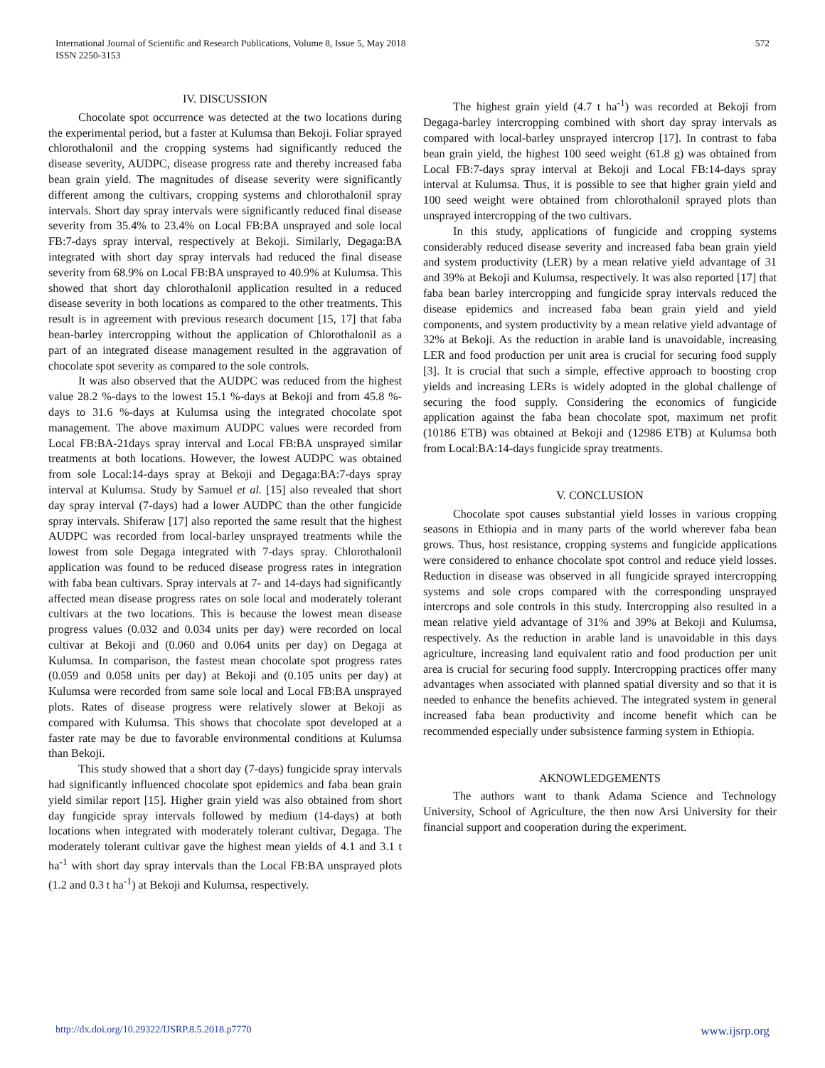International Journal of Scientific and Research Publications, Volume 8, Issue 5, May 2018
ISSN 2250-3153
572
IV. DISCUSSION
Chocolate spot occurrence was detected at the two locations during the experimental period, but a faster at Kulumsa than Bekoji. Foliar sprayed chlorothalonil and the cropping systems had significantly reduced the disease severity, AUDPC, disease progress rate and thereby increased faba bean grain yield. The magnitudes of disease severity were significantly different among the cultivars, cropping systems and chlorothalonil spray intervals. Short day spray intervals were significantly reduced final disease severity from 35.4% to 23.4% on Local FB:BA unsprayed and sole local FB:7-days spray interval, respectively at Bekoji. Similarly, Degaga:BA integrated with short day spray intervals had reduced the final disease severity from 68.9% on Local FB:BA unsprayed to 40.9% at Kulumsa. This showed that short day chlorothalonil application resulted in a reduced disease severity in both locations as compared to the other treatments. This result is in agreement with previous research document [15, 17] that faba bean-barley intercropping without the application of Chlorothalonil as a part of an integrated disease management resulted in the aggravation of chocolate spot severity as compared to the sole controls.
It was also observed that the AUDPC was reduced from the highest value 28.2 %-days to the lowest 15.1 %-days at Bekoji and from 45.8 %-days to 31.6 %-days at Kulumsa using the integrated chocolate spot management. The above maximum AUDPC values were recorded from Local FB:BA-21days spray interval and Local FB:BA unsprayed similar treatments at both locations. However, the lowest AUDPC was obtained from sole Local:14-days spray at Bekoji and Degaga:BA:7-days spray interval at Kulumsa. Study by Samuel et al. [15] also revealed that short day spray interval (7-days) had a lower AUDPC than the other fungicide spray intervals. Shiferaw [17] also reported the same result that the highest AUDPC was recorded from local-barley unsprayed treatments while the lowest from sole Degaga integrated with 7-days spray. Chlorothalonil application was found to be reduced disease progress rates in integration with faba bean cultivars. Spray intervals at 7- and 14-days had significantly affected mean disease progress rates on sole local and moderately tolerant cultivars at the two locations. This is because the lowest mean disease progress values (0.032 and 0.034 units per day) were recorded on local cultivar at Bekoji and (0.060 and 0.064 units per day) on Degaga at Kulumsa. In comparison, the fastest mean chocolate spot progress rates (0.059 and 0.058 units per day) at Bekoji and (0.105 units per day) at Kulumsa were recorded from same sole local and Local FB:BA unsprayed plots. Rates of disease progress were relatively slower at Bekoji as compared with Kulumsa. This shows that chocolate spot developed at a faster rate may be due to favorable environmental conditions at Kulumsa than Bekoji.
This study showed that a short day (7-days) fungicide spray intervals had significantly influenced chocolate spot epidemics and faba bean grain yield similar report [15]. Higher grain yield was also obtained from short day fungicide spray intervals followed by medium (14-days) at both locations when integrated with moderately tolerant cultivar, Degaga. The moderately tolerant cultivar gave the highest mean yields of 4.1 and 3.1 t ha<sup>-1</sup> with short day spray intervals than the Local FB:BA unsprayed plots (1.2 and 0.3 t ha<sup>-1</sup>) at Bekoji and Kulumsa, respectively.
The highest grain yield (4.7 t ha<sup>-1</sup>) was recorded at Bekoji from Degaga-barley intercropping combined with short day spray intervals as compared with local-barley unsprayed intercrop [17]. In contrast to faba bean grain yield, the highest 100 seed weight (61.8 g) was obtained from Local FB:7-days spray interval at Bekoji and Local FB:14-days spray interval at Kulumsa. Thus, it is possible to see that higher grain yield and 100 seed weight were obtained from chlorothalonil sprayed plots than unsprayed intercropping of the two cultivars.
In this study, applications of fungicide and cropping systems considerably reduced disease severity and increased faba bean grain yield and system productivity (LER) by a mean relative yield advantage of 31 and 39% at Bekoji and Kulumsa, respectively. It was also reported [17] that faba bean barley intercropping and fungicide spray intervals reduced the disease epidemics and increased faba bean grain yield and yield components, and system productivity by a mean relative yield advantage of 32% at Bekoji. As the reduction in arable land is unavoidable, increasing LER and food production per unit area is crucial for securing food supply [3]. It is crucial that such a simple, effective approach to boosting crop yields and increasing LERs is widely adopted in the global challenge of securing the food supply. Considering the economics of fungicide application against the faba bean chocolate spot, maximum net profit (10186 ETB) was obtained at Bekoji and (12986 ETB) at Kulumsa both from Local:BA:14-days fungicide spray treatments.
V. CONCLUSION
Chocolate spot causes substantial yield losses in various cropping seasons in Ethiopia and in many parts of the world wherever faba bean grows. Thus, host resistance, cropping systems and fungicide applications were considered to enhance chocolate spot control and reduce yield losses. Reduction in disease was observed in all fungicide sprayed intercropping systems and sole crops compared with the corresponding unsprayed intercrops and sole controls in this study. Intercropping also resulted in a mean relative yield advantage of 31% and 39% at Bekoji and Kulumsa, respectively. As the reduction in arable land is unavoidable in this days agriculture, increasing land equivalent ratio and food production per unit area is crucial for securing food supply. Intercropping practices offer many advantages when associated with planned spatial diversity and so that it is needed to enhance the benefits achieved. The integrated system in general increased faba bean productivity and income benefit which can be recommended especially under subsistence farming system in Ethiopia.
AKNOWLEDGEMENTS
The authors want to thank Adama Science and Technology University, School of Agriculture, the then now Arsi University for their financial support and cooperation during the experiment.
http://dx.doi.org/10.29322/IJSRP.8.5.2018.p7770 www.ijsrp.org